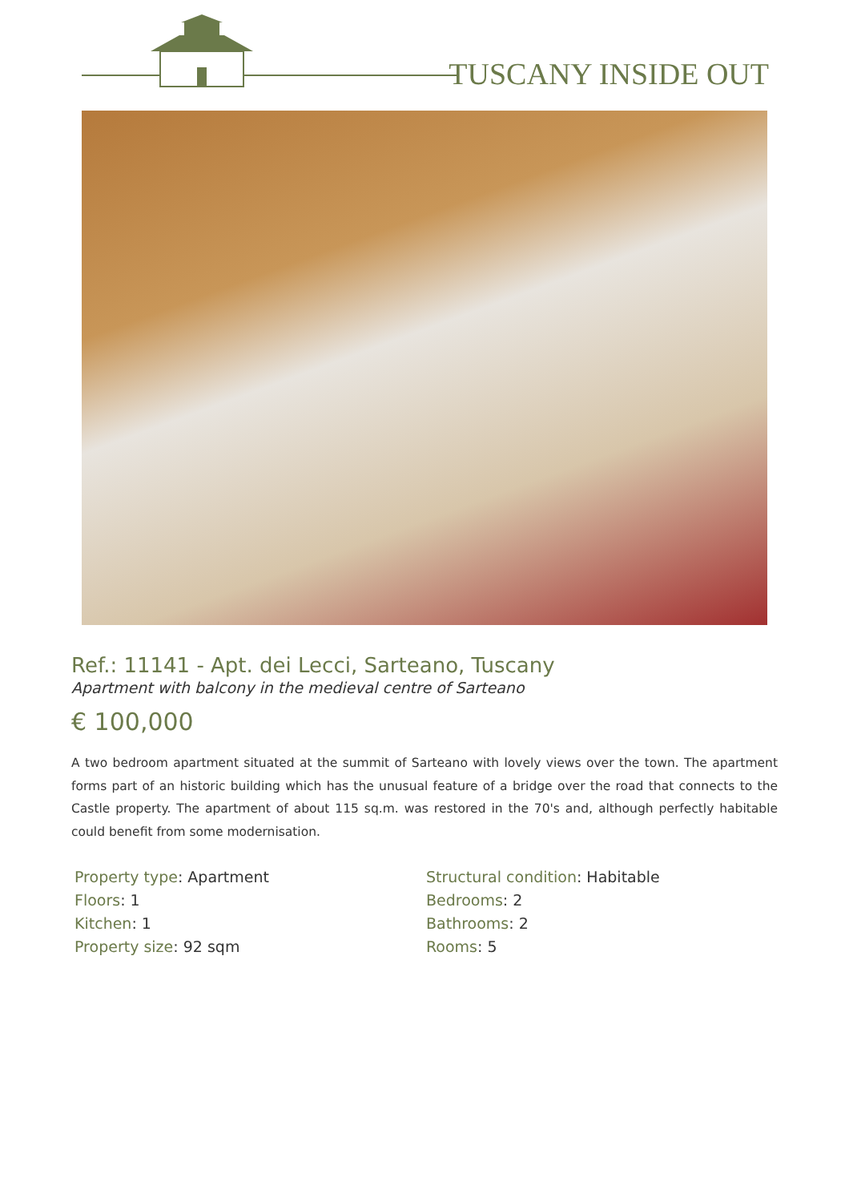TUSCANY INSIDE OUT
Ref.: 11141 - Apt. dei Lecci, Sarteano, Tuscany
Apartment with balcony in the medieval centre of Sarteano
€ 100,000
A two bedroom apartment situated at the summit of Sarteano with lovely views over the town. The apartment forms part of an historic building which has the unusual feature of a bridge over the road that connects to the Castle property. The apartment of about 115 sq.m. was restored in the 70's and, although perfectly habitable could benefit from some modernisation.
Property type: Apartment
Floors: 1
Kitchen: 1
Property size: 92 sqm
Structural condition: Habitable
Bedrooms: 2
Bathrooms: 2
Rooms: 5